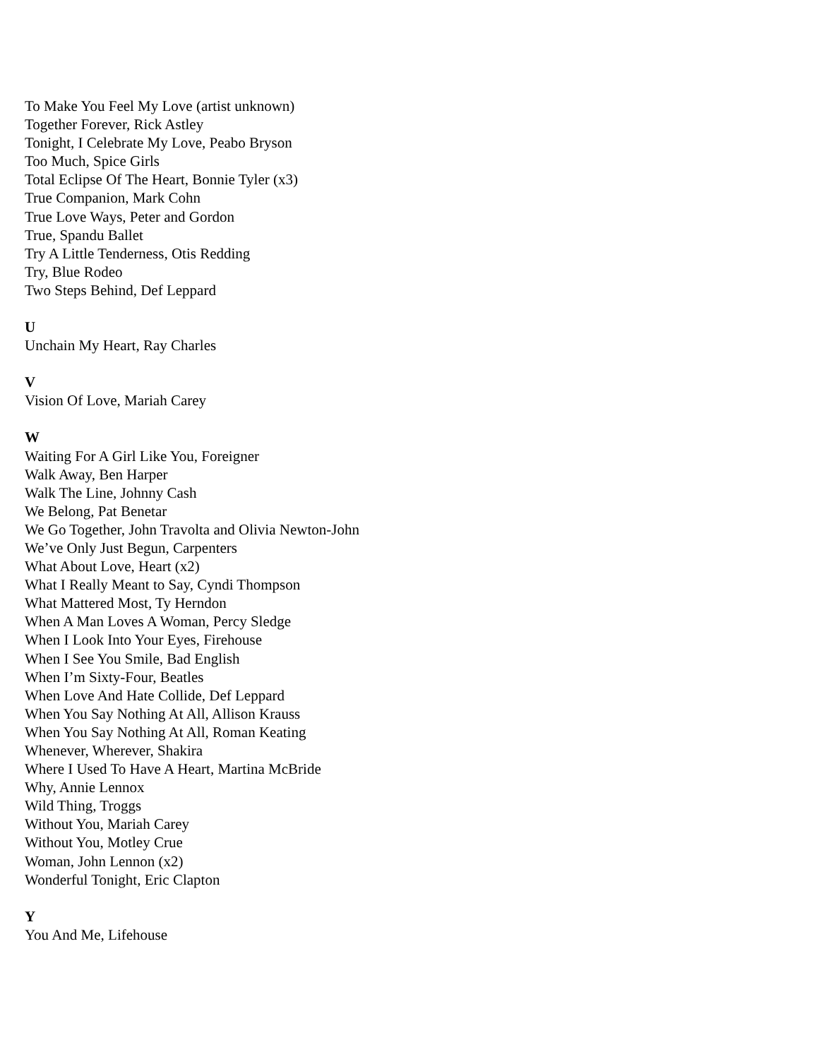To Make You Feel My Love (artist unknown)
Together Forever, Rick Astley
Tonight, I Celebrate My Love, Peabo Bryson
Too Much, Spice Girls
Total Eclipse Of The Heart, Bonnie Tyler (x3)
True Companion, Mark Cohn
True Love Ways, Peter and Gordon
True, Spandu Ballet
Try A Little Tenderness, Otis Redding
Try, Blue Rodeo
Two Steps Behind, Def Leppard
U
Unchain My Heart, Ray Charles
V
Vision Of Love, Mariah Carey
W
Waiting For A Girl Like You, Foreigner
Walk Away, Ben Harper
Walk The Line, Johnny Cash
We Belong, Pat Benetar
We Go Together, John Travolta and Olivia Newton-John
We’ve Only Just Begun, Carpenters
What About Love, Heart (x2)
What I Really Meant to Say, Cyndi Thompson
What Mattered Most, Ty Herndon
When A Man Loves A Woman, Percy Sledge
When I Look Into Your Eyes, Firehouse
When I See You Smile, Bad English
When I’m Sixty-Four, Beatles
When Love And Hate Collide, Def Leppard
When You Say Nothing At All, Allison Krauss
When You Say Nothing At All, Roman Keating
Whenever, Wherever, Shakira
Where I Used To Have A Heart, Martina McBride
Why, Annie Lennox
Wild Thing, Troggs
Without You, Mariah Carey
Without You, Motley Crue
Woman, John Lennon (x2)
Wonderful Tonight, Eric Clapton
Y
You And Me, Lifehouse